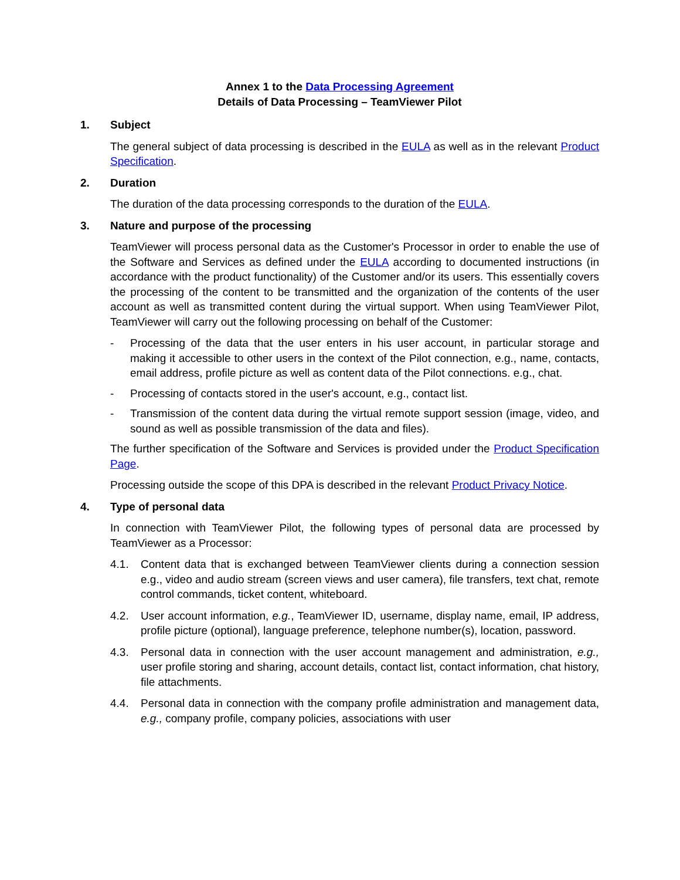Annex 1 to the Data Processing Agreement
Details of Data Processing – TeamViewer Pilot
1. Subject
The general subject of data processing is described in the EULA as well as in the relevant Product Specification.
2. Duration
The duration of the data processing corresponds to the duration of the EULA.
3. Nature and purpose of the processing
TeamViewer will process personal data as the Customer's Processor in order to enable the use of the Software and Services as defined under the EULA according to documented instructions (in accordance with the product functionality) of the Customer and/or its users. This essentially covers the processing of the content to be transmitted and the organization of the contents of the user account as well as transmitted content during the virtual support. When using TeamViewer Pilot, TeamViewer will carry out the following processing on behalf of the Customer:
- Processing of the data that the user enters in his user account, in particular storage and making it accessible to other users in the context of the Pilot connection, e.g., name, contacts, email address, profile picture as well as content data of the Pilot connections. e.g., chat.
- Processing of contacts stored in the user's account, e.g., contact list.
- Transmission of the content data during the virtual remote support session (image, video, and sound as well as possible transmission of the data and files).
The further specification of the Software and Services is provided under the Product Specification Page.
Processing outside the scope of this DPA is described in the relevant Product Privacy Notice.
4. Type of personal data
In connection with TeamViewer Pilot, the following types of personal data are processed by TeamViewer as a Processor:
4.1. Content data that is exchanged between TeamViewer clients during a connection session e.g., video and audio stream (screen views and user camera), file transfers, text chat, remote control commands, ticket content, whiteboard.
4.2. User account information, e.g., TeamViewer ID, username, display name, email, IP address, profile picture (optional), language preference, telephone number(s), location, password.
4.3. Personal data in connection with the user account management and administration, e.g., user profile storing and sharing, account details, contact list, contact information, chat history, file attachments.
4.4. Personal data in connection with the company profile administration and management data, e.g., company profile, company policies, associations with user